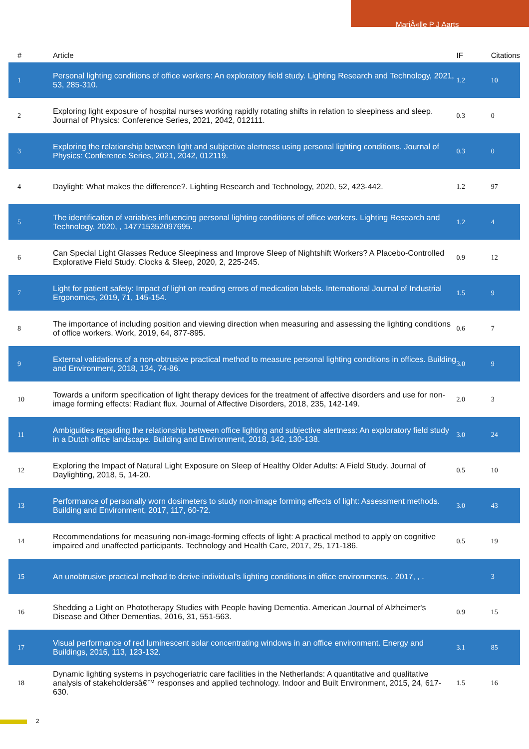MariÃ«lle P J Aarts
| # | Article | IF | Citations |
| --- | --- | --- | --- |
| 1 | Personal lighting conditions of office workers: An exploratory field study. Lighting Research and Technology, 2021, 53, 285-310. | 1.2 | 10 |
| 2 | Exploring light exposure of hospital nurses working rapidly rotating shifts in relation to sleepiness and sleep. Journal of Physics: Conference Series, 2021, 2042, 012111. | 0.3 | 0 |
| 3 | Exploring the relationship between light and subjective alertness using personal lighting conditions. Journal of Physics: Conference Series, 2021, 2042, 012119. | 0.3 | 0 |
| 4 | Daylight: What makes the difference?. Lighting Research and Technology, 2020, 52, 423-442. | 1.2 | 97 |
| 5 | The identification of variables influencing personal lighting conditions of office workers. Lighting Research and Technology, 2020, , 147715352097695. | 1.2 | 4 |
| 6 | Can Special Light Glasses Reduce Sleepiness and Improve Sleep of Nightshift Workers? A Placebo-Controlled Explorative Field Study. Clocks & Sleep, 2020, 2, 225-245. | 0.9 | 12 |
| 7 | Light for patient safety: Impact of light on reading errors of medication labels. International Journal of Industrial Ergonomics, 2019, 71, 145-154. | 1.5 | 9 |
| 8 | The importance of including position and viewing direction when measuring and assessing the lighting conditions of office workers. Work, 2019, 64, 877-895. | 0.6 | 7 |
| 9 | External validations of a non-obtrusive practical method to measure personal lighting conditions in offices. Building and Environment, 2018, 134, 74-86. | 3.0 | 9 |
| 10 | Towards a uniform specification of light therapy devices for the treatment of affective disorders and use for non-image forming effects: Radiant flux. Journal of Affective Disorders, 2018, 235, 142-149. | 2.0 | 3 |
| 11 | Ambiguities regarding the relationship between office lighting and subjective alertness: An exploratory field study in a Dutch office landscape. Building and Environment, 2018, 142, 130-138. | 3.0 | 24 |
| 12 | Exploring the Impact of Natural Light Exposure on Sleep of Healthy Older Adults: A Field Study. Journal of Daylighting, 2018, 5, 14-20. | 0.5 | 10 |
| 13 | Performance of personally worn dosimeters to study non-image forming effects of light: Assessment methods. Building and Environment, 2017, 117, 60-72. | 3.0 | 43 |
| 14 | Recommendations for measuring non-image-forming effects of light: A practical method to apply on cognitive impaired and unaffected participants. Technology and Health Care, 2017, 25, 171-186. | 0.5 | 19 |
| 15 | An unobtrusive practical method to derive individual's lighting conditions in office environments. , 2017, , . | | 3 |
| 16 | Shedding a Light on Phototherapy Studies with People having Dementia. American Journal of Alzheimer's Disease and Other Dementias, 2016, 31, 551-563. | 0.9 | 15 |
| 17 | Visual performance of red luminescent solar concentrating windows in an office environment. Energy and Buildings, 2016, 113, 123-132. | 3.1 | 85 |
| 18 | Dynamic lighting systems in psychogeriatric care facilities in the Netherlands: A quantitative and qualitative analysis of stakeholdersâ€™ responses and applied technology. Indoor and Built Environment, 2015, 24, 617-630. | 1.5 | 16 |
2